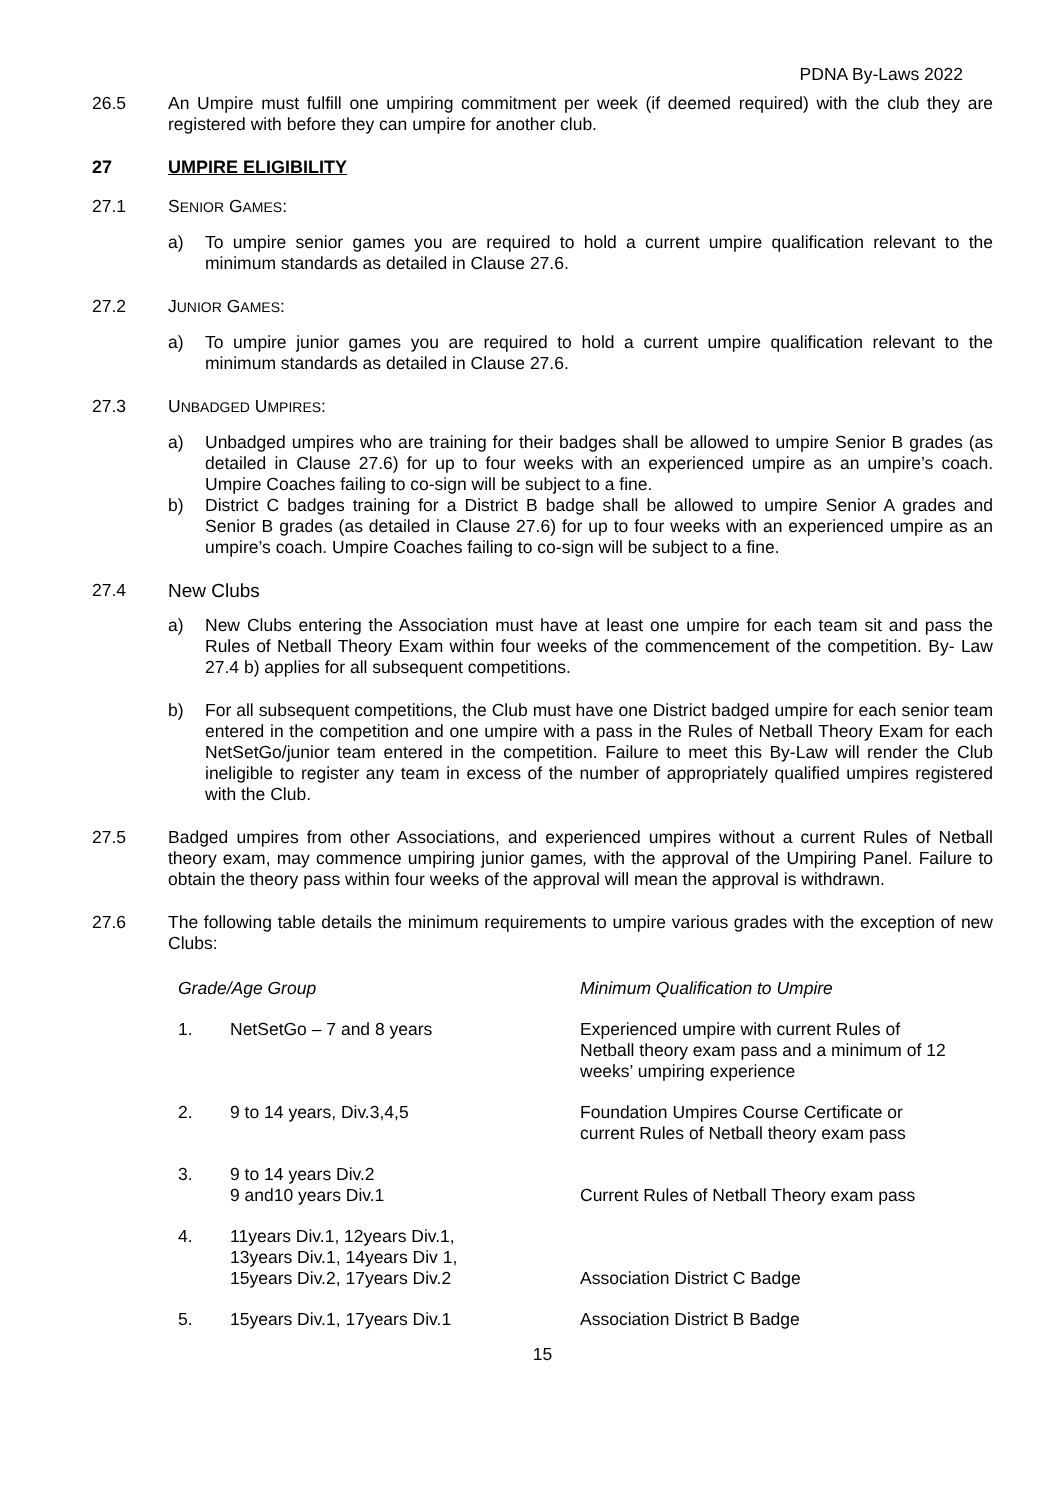PDNA By-Laws 2022
26.5 An Umpire must fulfill one umpiring commitment per week (if deemed required) with the club they are registered with before they can umpire for another club.
27 UMPIRE ELIGIBILITY
27.1 SENIOR GAMES:
a) To umpire senior games you are required to hold a current umpire qualification relevant to the minimum standards as detailed in Clause 27.6.
27.2 JUNIOR GAMES:
a) To umpire junior games you are required to hold a current umpire qualification relevant to the minimum standards as detailed in Clause 27.6.
27.3 UNBADGED UMPIRES:
a) Unbadged umpires who are training for their badges shall be allowed to umpire Senior B grades (as detailed in Clause 27.6) for up to four weeks with an experienced umpire as an umpire’s coach. Umpire Coaches failing to co-sign will be subject to a fine.
b) District C badges training for a District B badge shall be allowed to umpire Senior A grades and Senior B grades (as detailed in Clause 27.6) for up to four weeks with an experienced umpire as an umpire’s coach. Umpire Coaches failing to co-sign will be subject to a fine.
27.4 New Clubs
a) New Clubs entering the Association must have at least one umpire for each team sit and pass the Rules of Netball Theory Exam within four weeks of the commencement of the competition. By- Law 27.4 b) applies for all subsequent competitions.
b) For all subsequent competitions, the Club must have one District badged umpire for each senior team entered in the competition and one umpire with a pass in the Rules of Netball Theory Exam for each NetSetGo/junior team entered in the competition. Failure to meet this By-Law will render the Club ineligible to register any team in excess of the number of appropriately qualified umpires registered with the Club.
27.5 Badged umpires from other Associations, and experienced umpires without a current Rules of Netball theory exam, may commence umpiring junior games, with the approval of the Umpiring Panel. Failure to obtain the theory pass within four weeks of the approval will mean the approval is withdrawn.
27.6 The following table details the minimum requirements to umpire various grades with the exception of new Clubs:
| Grade/Age Group | | Minimum Qualification to Umpire |
| --- | --- | --- |
| 1. | NetSetGo – 7 and 8 years | Experienced umpire with current Rules of Netball theory exam pass and a minimum of 12 weeks’ umpiring experience |
| 2. | 9 to 14 years, Div.3,4,5 | Foundation Umpires Course Certificate or current Rules of Netball theory exam pass |
| 3. | 9 to 14 years Div.2 9 and10 years Div.1 | Current Rules of Netball Theory exam pass |
| 4. | 11years Div.1, 12years Div.1, 13years Div.1, 14years Div 1, 15years Div.2, 17years Div.2 | Association District C Badge |
| 5. | 15years Div.1, 17years Div.1 | Association District B Badge |
15